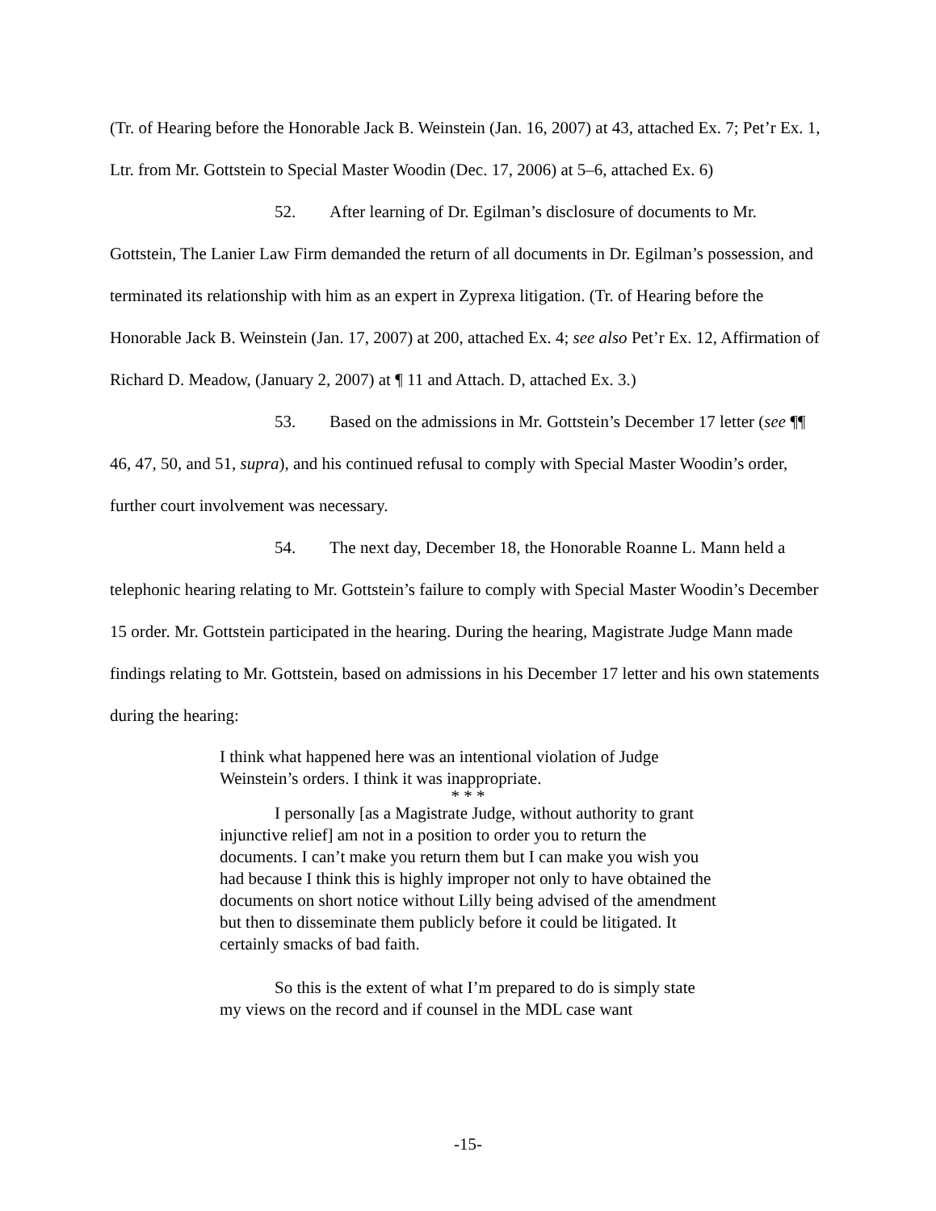(Tr. of Hearing before the Honorable Jack B. Weinstein (Jan. 16, 2007) at 43, attached Ex. 7; Pet’r Ex. 1, Ltr. from Mr. Gottstein to Special Master Woodin (Dec. 17, 2006) at 5–6, attached Ex. 6)
52. After learning of Dr. Egilman’s disclosure of documents to Mr. Gottstein, The Lanier Law Firm demanded the return of all documents in Dr. Egilman’s possession, and terminated its relationship with him as an expert in Zyprexa litigation. (Tr. of Hearing before the Honorable Jack B. Weinstein (Jan. 17, 2007) at 200, attached Ex. 4; see also Pet’r Ex. 12, Affirmation of Richard D. Meadow, (January 2, 2007) at ¶ 11 and Attach. D, attached Ex. 3.)
53. Based on the admissions in Mr. Gottstein’s December 17 letter (see ¶¶ 46, 47, 50, and 51, supra), and his continued refusal to comply with Special Master Woodin’s order, further court involvement was necessary.
54. The next day, December 18, the Honorable Roanne L. Mann held a telephonic hearing relating to Mr. Gottstein’s failure to comply with Special Master Woodin’s December 15 order. Mr. Gottstein participated in the hearing. During the hearing, Magistrate Judge Mann made findings relating to Mr. Gottstein, based on admissions in his December 17 letter and his own statements during the hearing:
I think what happened here was an intentional violation of Judge Weinstein’s orders. I think it was inappropriate.
* * *
I personally [as a Magistrate Judge, without authority to grant injunctive relief] am not in a position to order you to return the documents. I can’t make you return them but I can make you wish you had because I think this is highly improper not only to have obtained the documents on short notice without Lilly being advised of the amendment but then to disseminate them publicly before it could be litigated. It certainly smacks of bad faith.
So this is the extent of what I’m prepared to do is simply state my views on the record and if counsel in the MDL case want
-15-